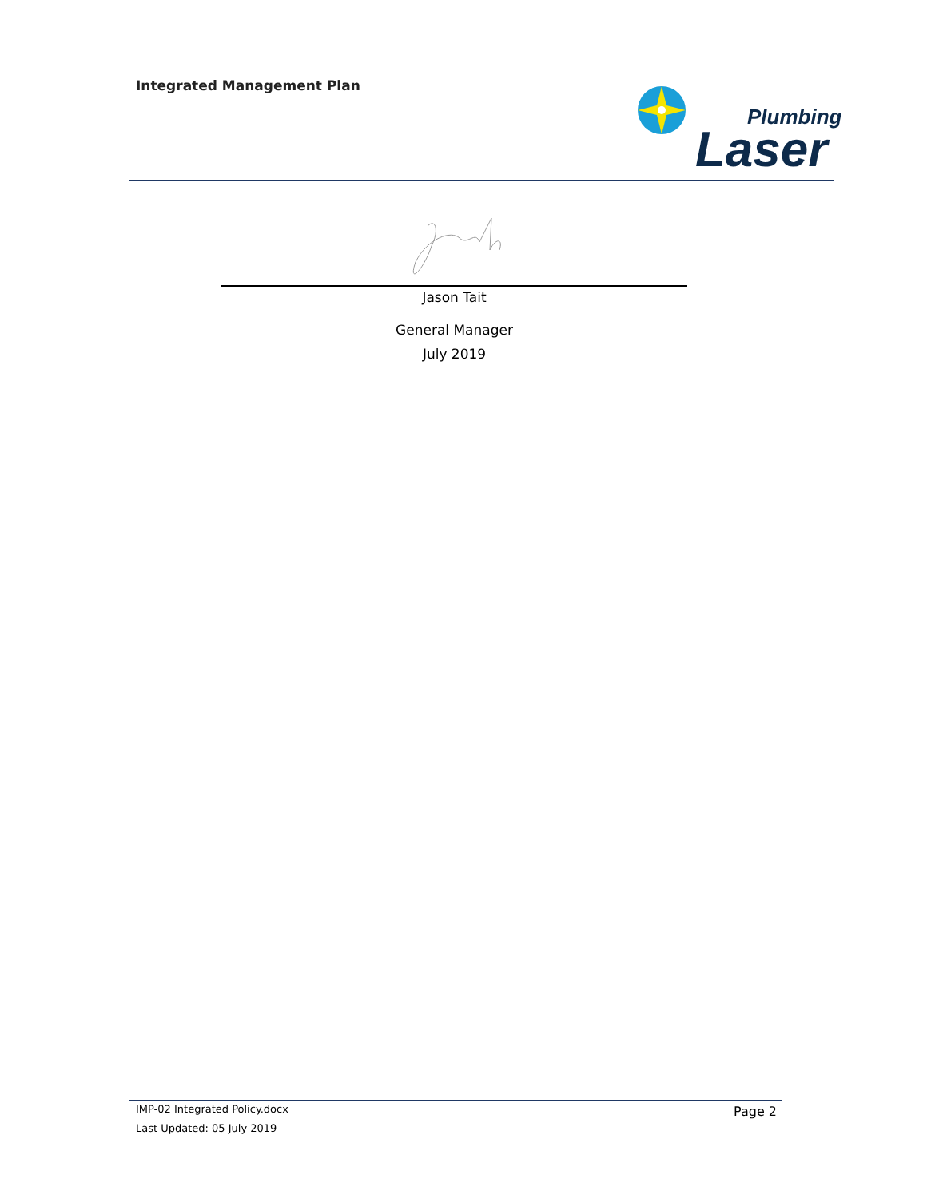Integrated Management Plan
Plumbing
Laser
Jason Tait
General Manager
July 2019
IMP-02 Integrated Policy.docx Page 2
Last Updated: 05 July 2019